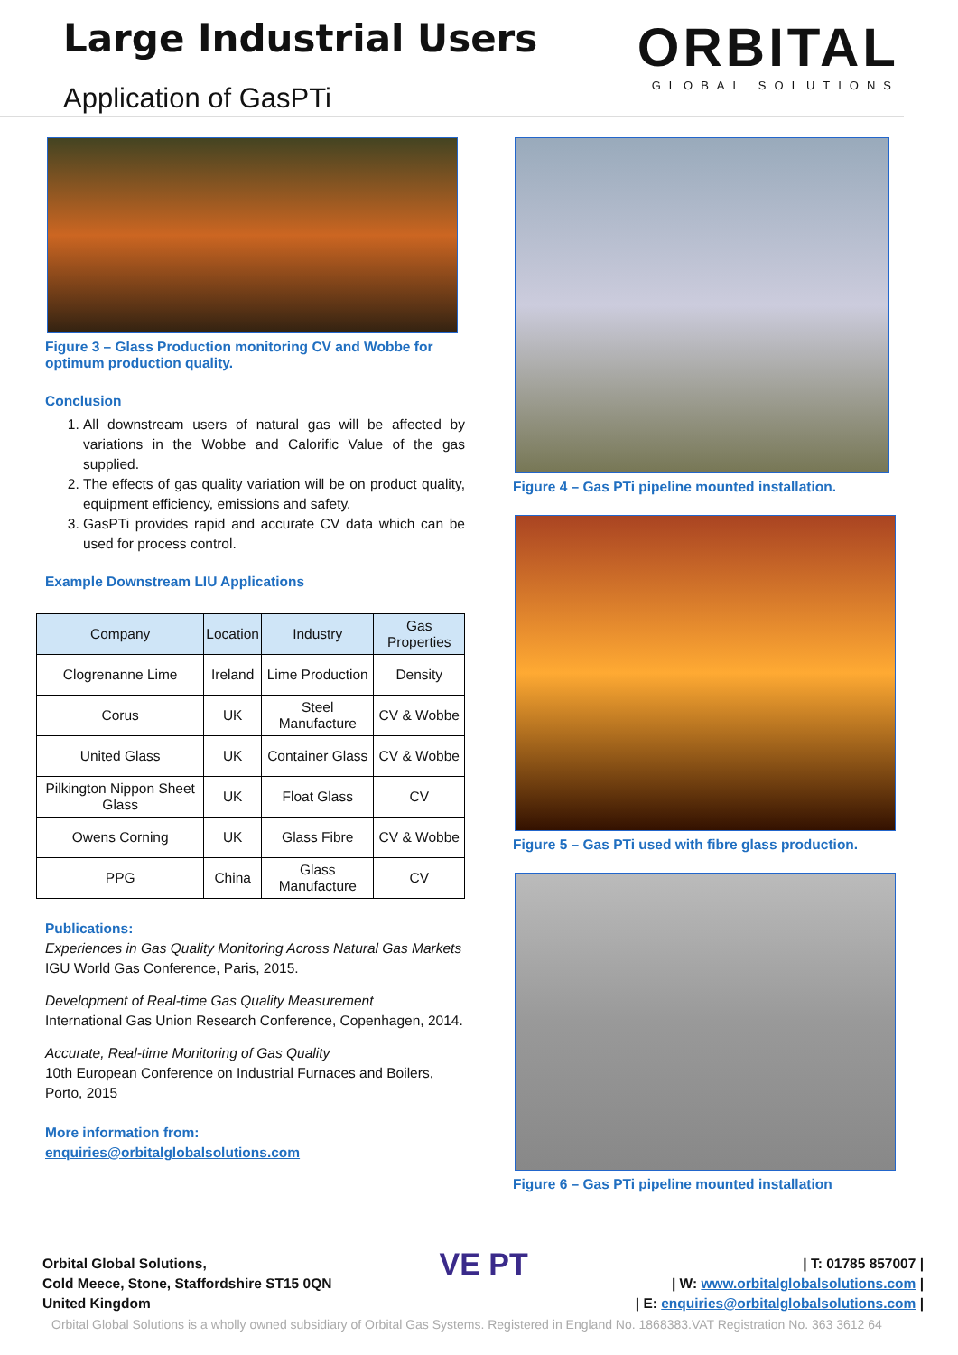Large Industrial Users
Application of GasPTi
ORBITAL
GLOBAL SOLUTIONS
Figure 3 – Glass Production monitoring CV and Wobbe for optimum production quality.
Conclusion
1. All downstream users of natural gas will be affected by variations in the Wobbe and Calorific Value of the gas supplied.
2. The effects of gas quality variation will be on product quality, equipment efficiency, emissions and safety.
3. GasPTi provides rapid and accurate CV data which can be used for process control.
Example Downstream LIU Applications
| Company | Location | Industry | Gas Properties |
| --- | --- | --- | --- |
| Clogrenanne Lime | Ireland | Lime Production | Density |
| Corus | UK | Steel Manufacture | CV & Wobbe |
| United Glass | UK | Container Glass | CV & Wobbe |
| Pilkington Nippon Sheet Glass | UK | Float Glass | CV |
| Owens Corning | UK | Glass Fibre | CV & Wobbe |
| PPG | China | Glass Manufacture | CV |
Publications:
Experiences in Gas Quality Monitoring Across Natural Gas Markets
IGU World Gas Conference, Paris, 2015.
Development of Real-time Gas Quality Measurement
International Gas Union Research Conference, Copenhagen, 2014.
Accurate, Real-time Monitoring of Gas Quality
10th European Conference on Industrial Furnaces and Boilers, Porto, 2015
More information from:
enquiries@orbitalglobalsolutions.com
Figure 4 – Gas PTi pipeline mounted installation.
Figure 5 – Gas PTi used with fibre glass production.
Figure 6 – Gas PTi pipeline mounted installation
Orbital Global Solutions,
Cold Meece, Stone, Staffordshire ST15 0QN
United Kingdom
VE PT
| T: 01785 857007 |
| W: www.orbitalglobalsolutions.com |
| E: enquiries@orbitalglobalsolutions.com |
Orbital Global Solutions is a wholly owned subsidiary of Orbital Gas Systems. Registered in England No. 1868383.VAT Registration No. 363 3612 64